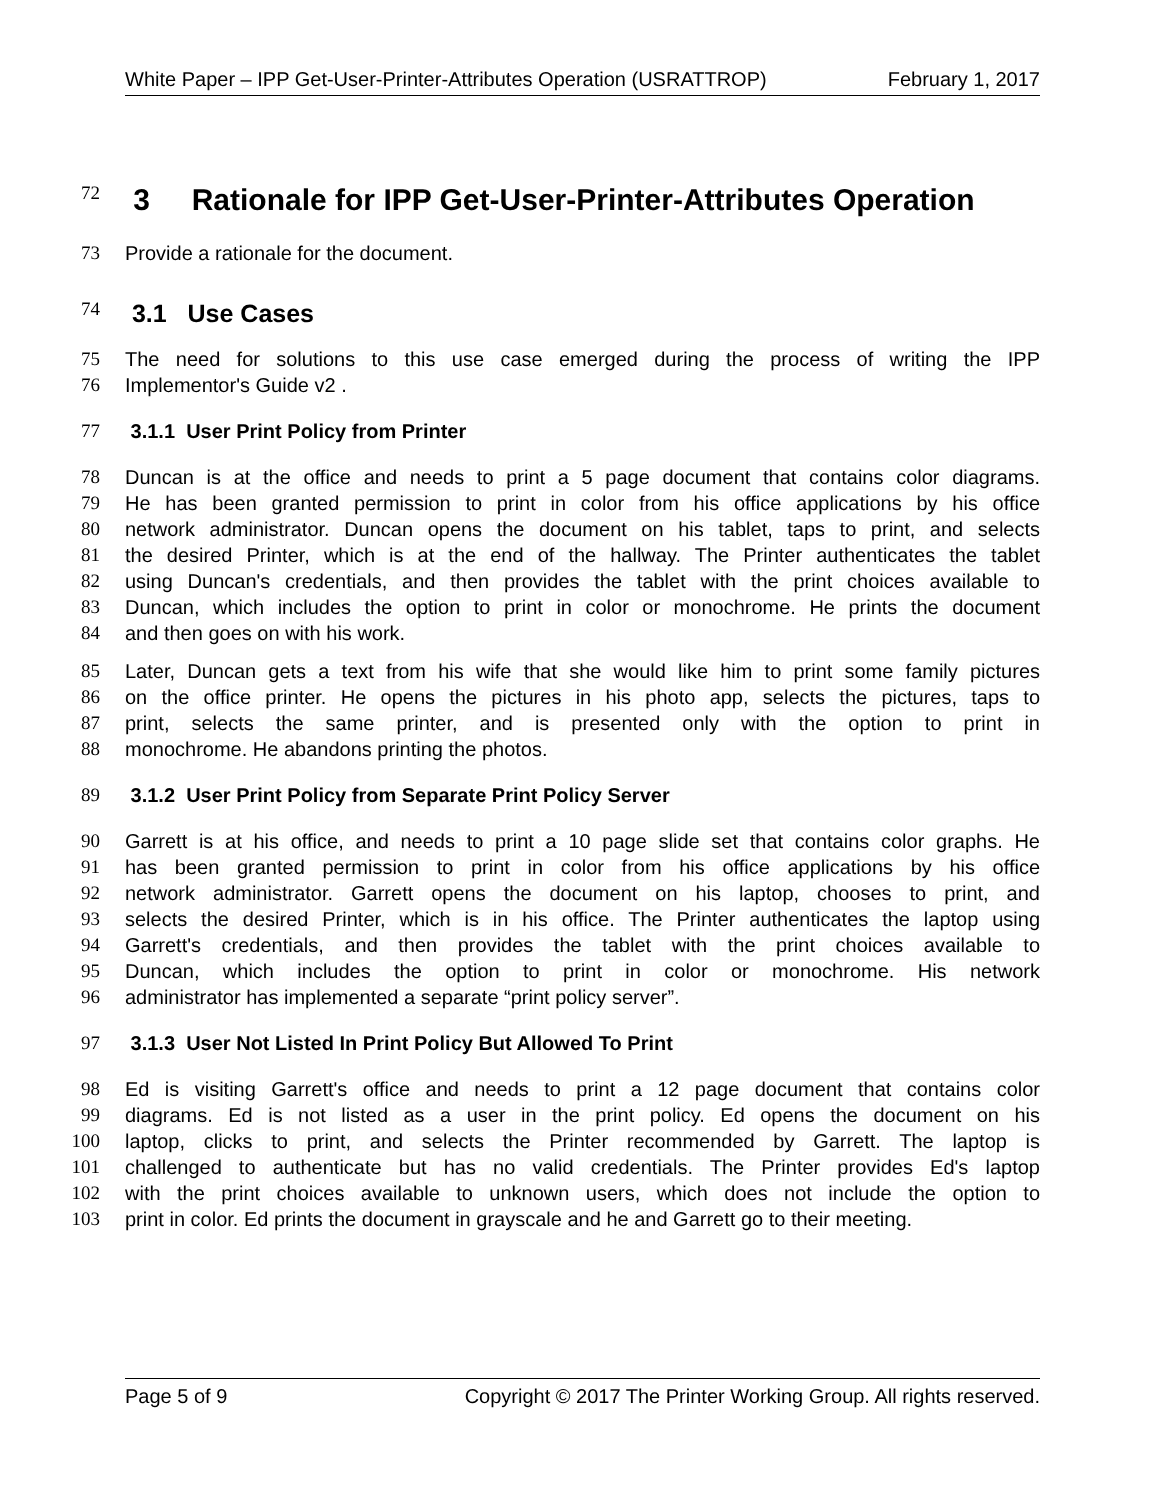White Paper – IPP Get-User-Printer-Attributes Operation (USRATTROP) February 1, 2017
72
3 Rationale for IPP Get-User-Printer-Attributes Operation
73 Provide a rationale for the document.
74
3.1 Use Cases
75 The need for solutions to this use case emerged during the process of writing the IPP
76 Implementor's Guide v2 .
77 3.1.1 User Print Policy from Printer
78 Duncan is at the office and needs to print a 5 page document that contains color diagrams.
79 He has been granted permission to print in color from his office applications by his office
80 network administrator. Duncan opens the document on his tablet, taps to print, and selects
81 the desired Printer, which is at the end of the hallway. The Printer authenticates the tablet
82 using Duncan's credentials, and then provides the tablet with the print choices available to
83 Duncan, which includes the option to print in color or monochrome. He prints the document
84 and then goes on with his work.
85 Later, Duncan gets a text from his wife that she would like him to print some family pictures
86 on the office printer. He opens the pictures in his photo app, selects the pictures, taps to
87 print, selects the same printer, and is presented only with the option to print in
88 monochrome. He abandons printing the photos.
89 3.1.2 User Print Policy from Separate Print Policy Server
90 Garrett is at his office, and needs to print a 10 page slide set that contains color graphs. He
91 has been granted permission to print in color from his office applications by his office
92 network administrator. Garrett opens the document on his laptop, chooses to print, and
93 selects the desired Printer, which is in his office. The Printer authenticates the laptop using
94 Garrett's credentials, and then provides the tablet with the print choices available to
95 Duncan, which includes the option to print in color or monochrome. His network
96 administrator has implemented a separate “print policy server”.
97 3.1.3 User Not Listed In Print Policy But Allowed To Print
98 Ed is visiting Garrett's office and needs to print a 12 page document that contains color
99 diagrams. Ed is not listed as a user in the print policy. Ed opens the document on his
100 laptop, clicks to print, and selects the Printer recommended by Garrett. The laptop is
101 challenged to authenticate but has no valid credentials. The Printer provides Ed's laptop
102 with the print choices available to unknown users, which does not include the option to
103 print in color. Ed prints the document in grayscale and he and Garrett go to their meeting.
Page 5 of 9 Copyright © 2017 The Printer Working Group. All rights reserved.